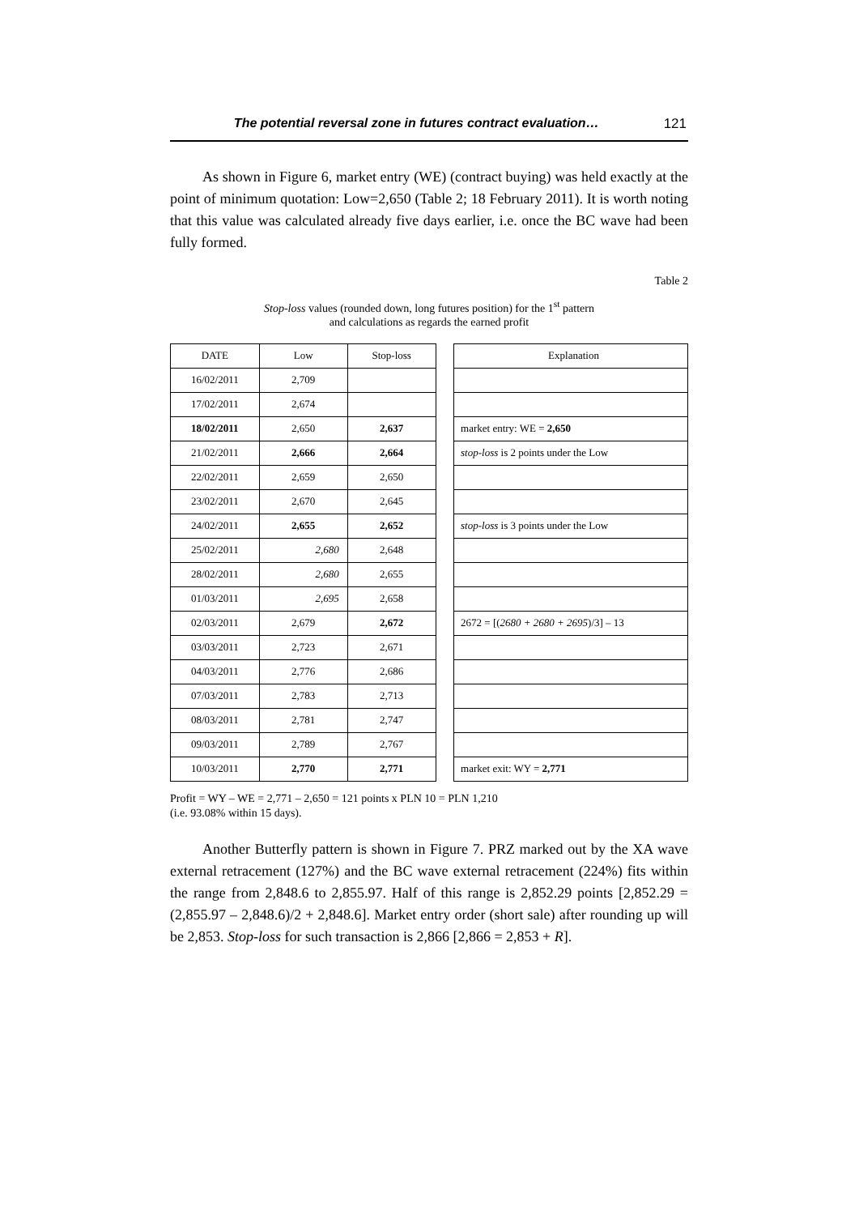The potential reversal zone in futures contract evaluation… 121
As shown in Figure 6, market entry (WE) (contract buying) was held exactly at the point of minimum quotation: Low=2,650 (Table 2; 18 February 2011). It is worth noting that this value was calculated already five days earlier, i.e. once the BC wave had been fully formed.
Table 2
Stop-loss values (rounded down, long futures position) for the 1<sup>st</sup> pattern
and calculations as regards the earned profit
| DATE | Low | Stop-loss | | Explanation |
| --- | --- | --- | --- | --- |
| 16/02/2011 | 2,709 | | | |
| 17/02/2011 | 2,674 | | | |
| 18/02/2011 | 2,650 | 2,637 | | market entry: WE = 2,650 |
| 21/02/2011 | 2,666 | 2,664 | | stop-loss is 2 points under the Low |
| 22/02/2011 | 2,659 | 2,650 | | |
| 23/02/2011 | 2,670 | 2,645 | | |
| 24/02/2011 | 2,655 | 2,652 | | stop-loss is 3 points under the Low |
| 25/02/2011 | 2,680 | 2,648 | | |
| 28/02/2011 | 2,680 | 2,655 | | |
| 01/03/2011 | 2,695 | 2,658 | | |
| 02/03/2011 | 2,679 | 2,672 | | 2672 = [( 2680 + 2680 + 2695 )/3] – 13 |
| 03/03/2011 | 2,723 | 2,671 | | |
| 04/03/2011 | 2,776 | 2,686 | | |
| 07/03/2011 | 2,783 | 2,713 | | |
| 08/03/2011 | 2,781 | 2,747 | | |
| 09/03/2011 | 2,789 | 2,767 | | |
| 10/03/2011 | 2,770 | 2,771 | | market exit: WY = 2,771 |
Profit = WY – WE = 2,771 – 2,650 = 121 points x PLN 10 = PLN 1,210
(i.e. 93.08% within 15 days).
Another Butterfly pattern is shown in Figure 7. PRZ marked out by the XA wave external retracement (127%) and the BC wave external retracement (224%) fits within the range from 2,848.6 to 2,855.97. Half of this range is 2,852.29 points [2,852.29 = (2,855.97 – 2,848.6)/2 + 2,848.6]. Market entry order (short sale) after rounding up will be 2,853. Stop-loss for such transaction is 2,866 [2,866 = 2,853 + R].